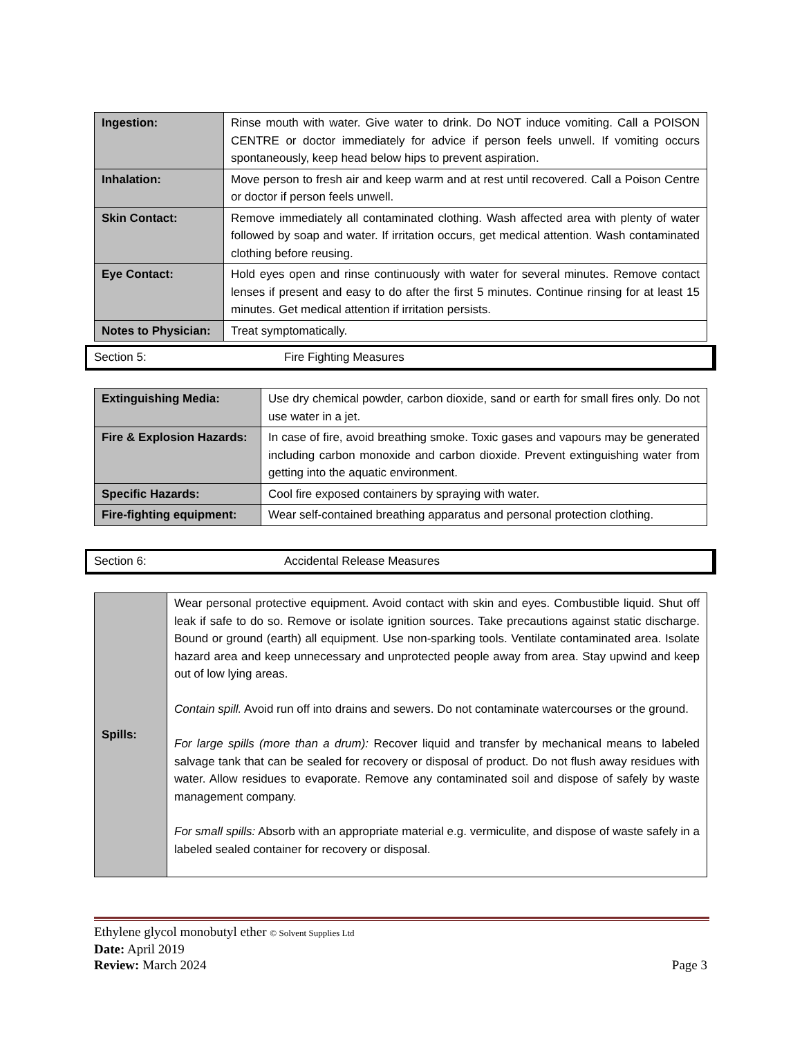| Ingestion: | Rinse mouth with water. Give water to drink. Do NOT induce vomiting. Call a POISON CENTRE or doctor immediately for advice if person feels unwell. If vomiting occurs spontaneously, keep head below hips to prevent aspiration. |
| Inhalation: | Move person to fresh air and keep warm and at rest until recovered. Call a Poison Centre or doctor if person feels unwell. |
| Skin Contact: | Remove immediately all contaminated clothing. Wash affected area with plenty of water followed by soap and water. If irritation occurs, get medical attention. Wash contaminated clothing before reusing. |
| Eye Contact: | Hold eyes open and rinse continuously with water for several minutes. Remove contact lenses if present and easy to do after the first 5 minutes. Continue rinsing for at least 15 minutes. Get medical attention if irritation persists. |
| Notes to Physician: | Treat symptomatically. |
Section 5: Fire Fighting Measures
| Extinguishing Media: | Use dry chemical powder, carbon dioxide, sand or earth for small fires only. Do not use water in a jet. |
| Fire & Explosion Hazards: | In case of fire, avoid breathing smoke. Toxic gases and vapours may be generated including carbon monoxide and carbon dioxide. Prevent extinguishing water from getting into the aquatic environment. |
| Specific Hazards: | Cool fire exposed containers by spraying with water. |
| Fire-fighting equipment: | Wear self-contained breathing apparatus and personal protection clothing. |
Section 6: Accidental Release Measures
| Spills: | Wear personal protective equipment. Avoid contact with skin and eyes. Combustible liquid. Shut off leak if safe to do so. Remove or isolate ignition sources. Take precautions against static discharge. Bound or ground (earth) all equipment. Use non-sparking tools. Ventilate contaminated area. Isolate hazard area and keep unnecessary and unprotected people away from area. Stay upwind and keep out of low lying areas. Contain spill. Avoid run off into drains and sewers. Do not contaminate watercourses or the ground. For large spills (more than a drum): Recover liquid and transfer by mechanical means to labeled salvage tank that can be sealed for recovery or disposal of product. Do not flush away residues with water. Allow residues to evaporate. Remove any contaminated soil and dispose of safely by waste management company. For small spills: Absorb with an appropriate material e.g. vermiculite, and dispose of waste safely in a labeled sealed container for recovery or disposal. |
Ethylene glycol monobutyl ether © Solvent Supplies Ltd
Date: April 2019
Review: March 2024 Page 3